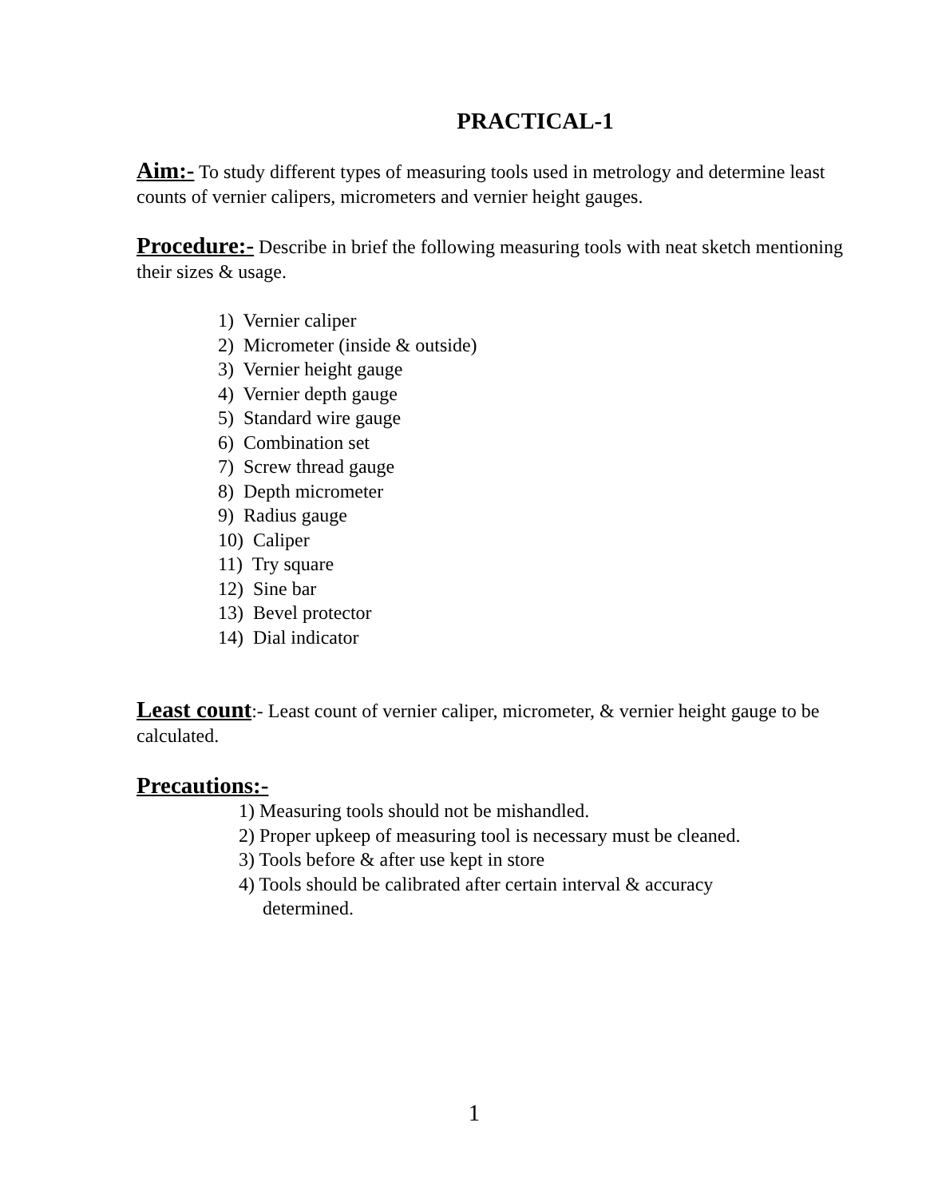PRACTICAL-1
Aim:- To study different types of measuring tools used in metrology and determine least counts of vernier calipers, micrometers and vernier height gauges.
Procedure:- Describe in brief the following measuring tools with neat sketch mentioning their sizes & usage.
1) Vernier caliper
2) Micrometer (inside & outside)
3) Vernier height gauge
4) Vernier depth gauge
5) Standard wire gauge
6) Combination set
7) Screw thread gauge
8) Depth micrometer
9) Radius gauge
10) Caliper
11) Try square
12) Sine bar
13) Bevel protector
14) Dial indicator
Least count:- Least count of vernier caliper, micrometer, & vernier height gauge to be calculated.
Precautions:-
1) Measuring tools should not be mishandled.
2) Proper upkeep of measuring tool is necessary must be cleaned.
3) Tools before & after use kept in store
4) Tools should be calibrated after certain interval & accuracy
determined.
1